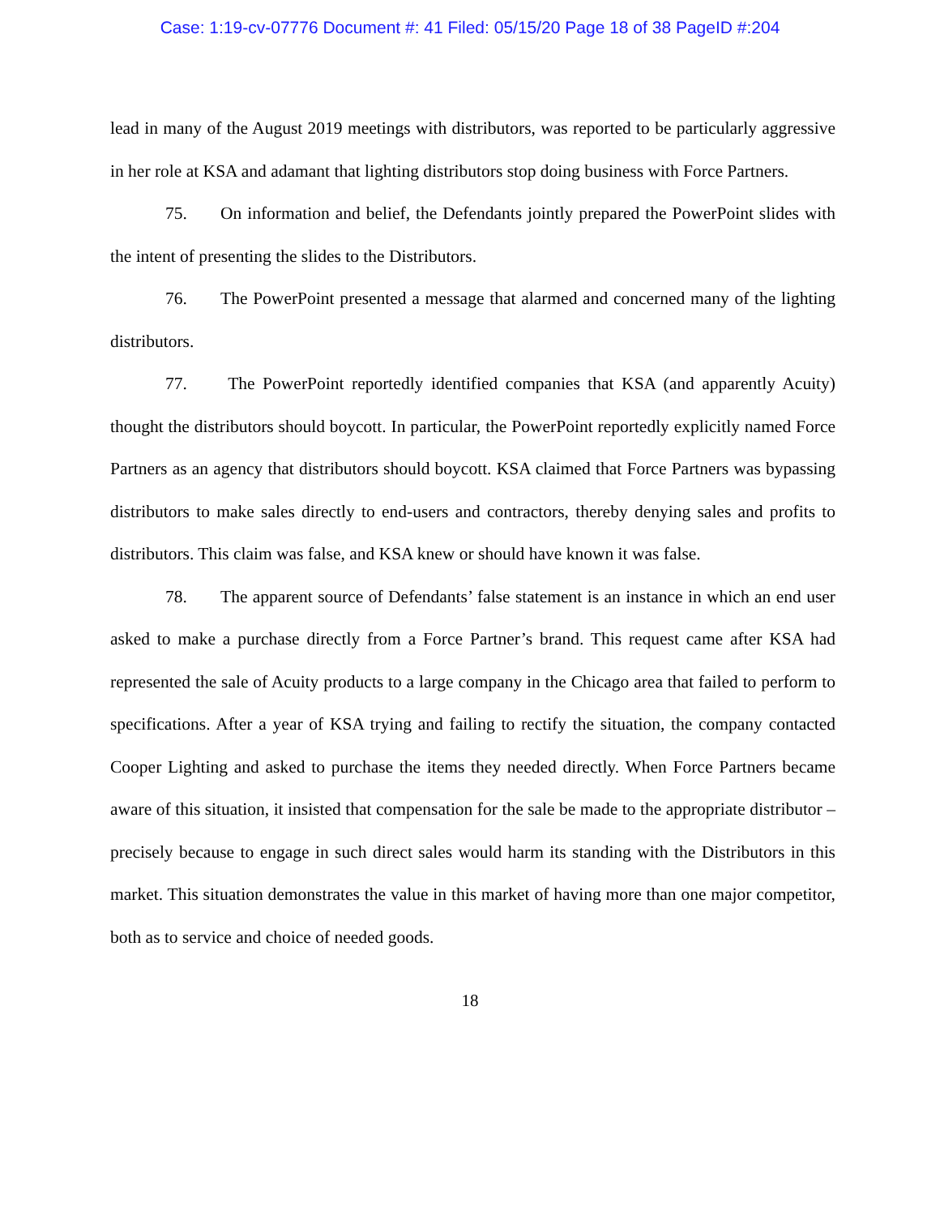Case: 1:19-cv-07776 Document #: 41 Filed: 05/15/20 Page 18 of 38 PageID #:204
lead in many of the August 2019 meetings with distributors, was reported to be particularly aggressive in her role at KSA and adamant that lighting distributors stop doing business with Force Partners.
75. On information and belief, the Defendants jointly prepared the PowerPoint slides with the intent of presenting the slides to the Distributors.
76. The PowerPoint presented a message that alarmed and concerned many of the lighting distributors.
77. The PowerPoint reportedly identified companies that KSA (and apparently Acuity) thought the distributors should boycott. In particular, the PowerPoint reportedly explicitly named Force Partners as an agency that distributors should boycott. KSA claimed that Force Partners was bypassing distributors to make sales directly to end-users and contractors, thereby denying sales and profits to distributors. This claim was false, and KSA knew or should have known it was false.
78. The apparent source of Defendants’ false statement is an instance in which an end user asked to make a purchase directly from a Force Partner’s brand. This request came after KSA had represented the sale of Acuity products to a large company in the Chicago area that failed to perform to specifications. After a year of KSA trying and failing to rectify the situation, the company contacted Cooper Lighting and asked to purchase the items they needed directly. When Force Partners became aware of this situation, it insisted that compensation for the sale be made to the appropriate distributor – precisely because to engage in such direct sales would harm its standing with the Distributors in this market. This situation demonstrates the value in this market of having more than one major competitor, both as to service and choice of needed goods.
18